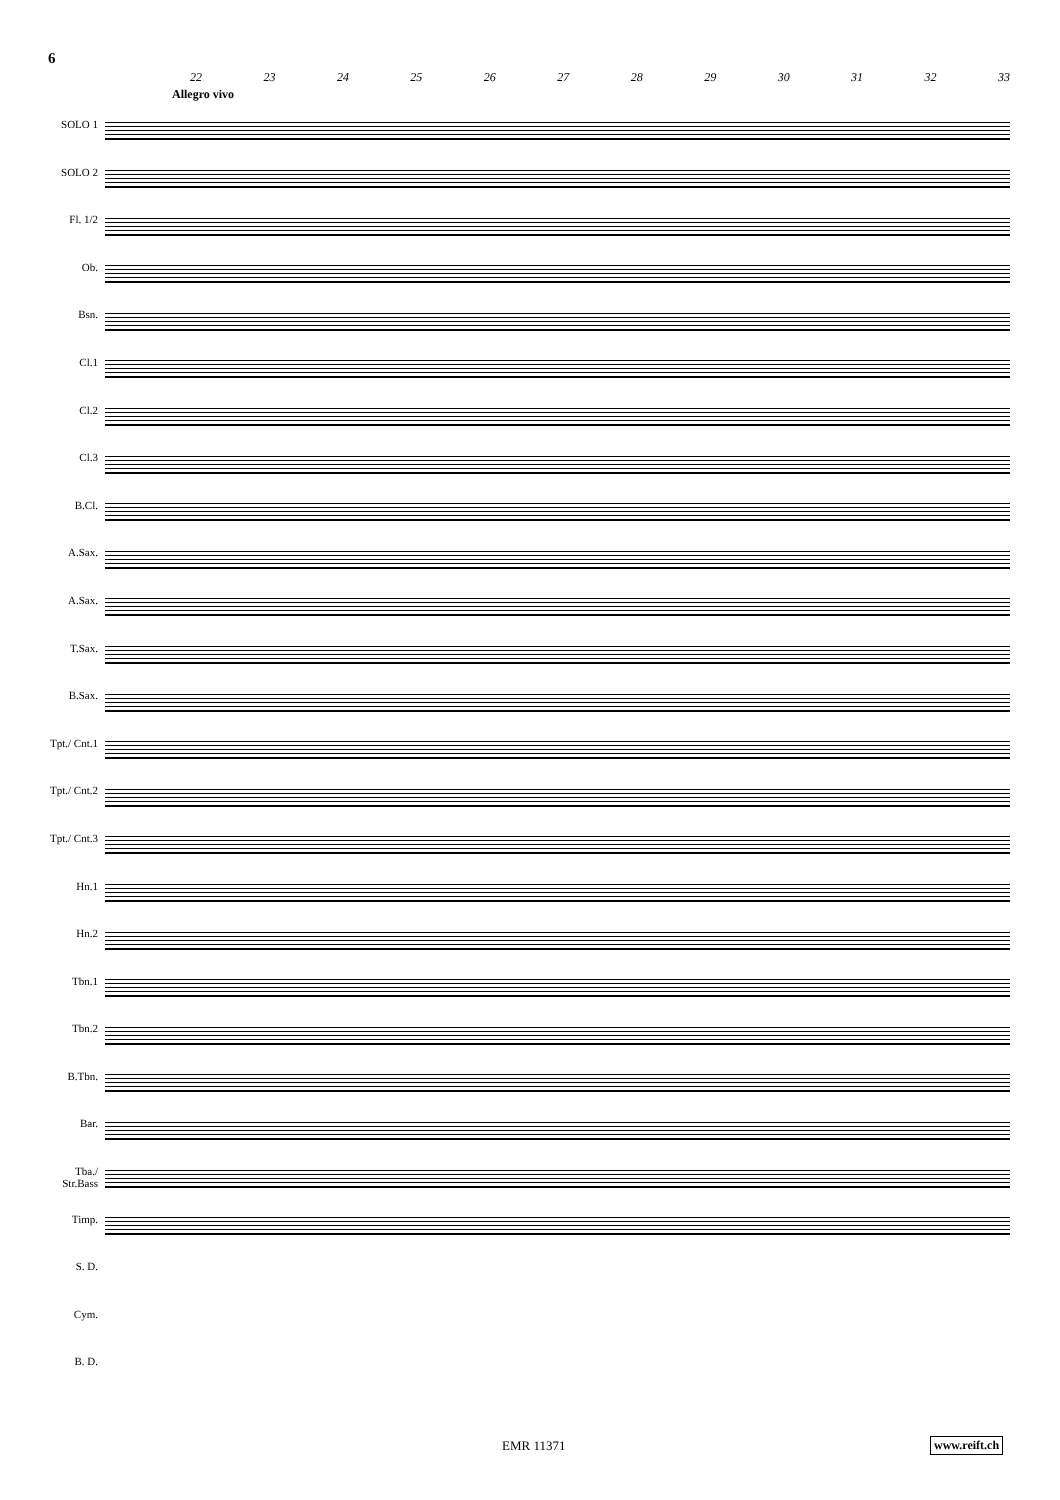6
22 23 24 25 26 27 28 29 30 31 32 33
Allegro vivo
SOLO 1
SOLO 2
Fl. 1/2
Ob.
Bsn.
Cl.1
Cl.2
Cl.3
B.Cl.
A.Sax.
A.Sax.
T.Sax.
B.Sax.
Tpt./ Cnt.1
Tpt./ Cnt.2
Tpt./ Cnt.3
Hn.1
Hn.2
Tbn.1
Tbn.2
B.Tbn.
Bar.
Tba./ Str.Bass
Timp.
S. D.
Cym.
B. D.
EMR 11371 www.reift.ch